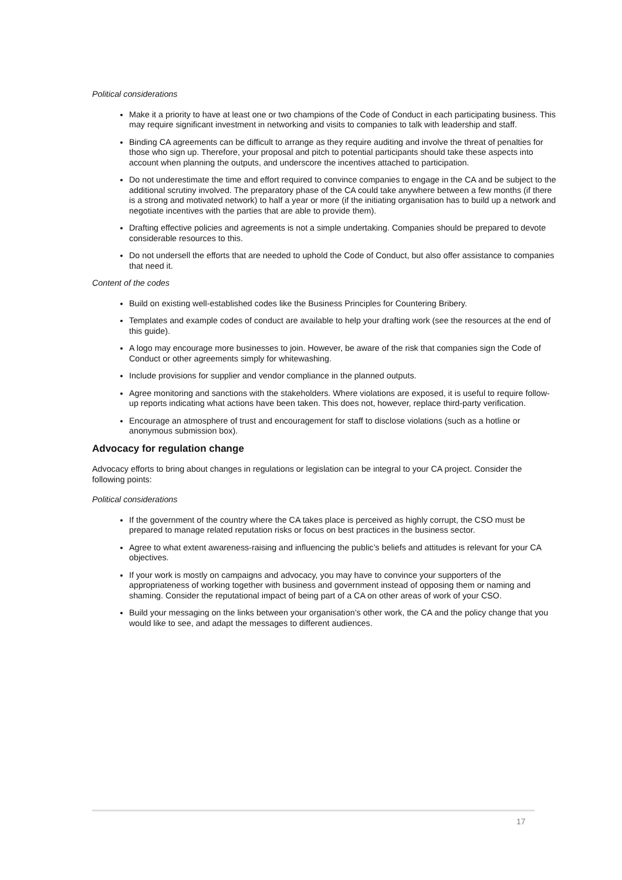Political considerations
Make it a priority to have at least one or two champions of the Code of Conduct in each participating business. This may require significant investment in networking and visits to companies to talk with leadership and staff.
Binding CA agreements can be difficult to arrange as they require auditing and involve the threat of penalties for those who sign up. Therefore, your proposal and pitch to potential participants should take these aspects into account when planning the outputs, and underscore the incentives attached to participation.
Do not underestimate the time and effort required to convince companies to engage in the CA and be subject to the additional scrutiny involved. The preparatory phase of the CA could take anywhere between a few months (if there is a strong and motivated network) to half a year or more (if the initiating organisation has to build up a network and negotiate incentives with the parties that are able to provide them).
Drafting effective policies and agreements is not a simple undertaking. Companies should be prepared to devote considerable resources to this.
Do not undersell the efforts that are needed to uphold the Code of Conduct, but also offer assistance to companies that need it.
Content of the codes
Build on existing well-established codes like the Business Principles for Countering Bribery.
Templates and example codes of conduct are available to help your drafting work (see the resources at the end of this guide).
A logo may encourage more businesses to join. However, be aware of the risk that companies sign the Code of Conduct or other agreements simply for whitewashing.
Include provisions for supplier and vendor compliance in the planned outputs.
Agree monitoring and sanctions with the stakeholders. Where violations are exposed, it is useful to require follow-up reports indicating what actions have been taken. This does not, however, replace third-party verification.
Encourage an atmosphere of trust and encouragement for staff to disclose violations (such as a hotline or anonymous submission box).
Advocacy for regulation change
Advocacy efforts to bring about changes in regulations or legislation can be integral to your CA project. Consider the following points:
Political considerations
If the government of the country where the CA takes place is perceived as highly corrupt, the CSO must be prepared to manage related reputation risks or focus on best practices in the business sector.
Agree to what extent awareness-raising and influencing the public’s beliefs and attitudes is relevant for your CA objectives.
If your work is mostly on campaigns and advocacy, you may have to convince your supporters of the appropriateness of working together with business and government instead of opposing them or naming and shaming. Consider the reputational impact of being part of a CA on other areas of work of your CSO.
Build your messaging on the links between your organisation’s other work, the CA and the policy change that you would like to see, and adapt the messages to different audiences.
17